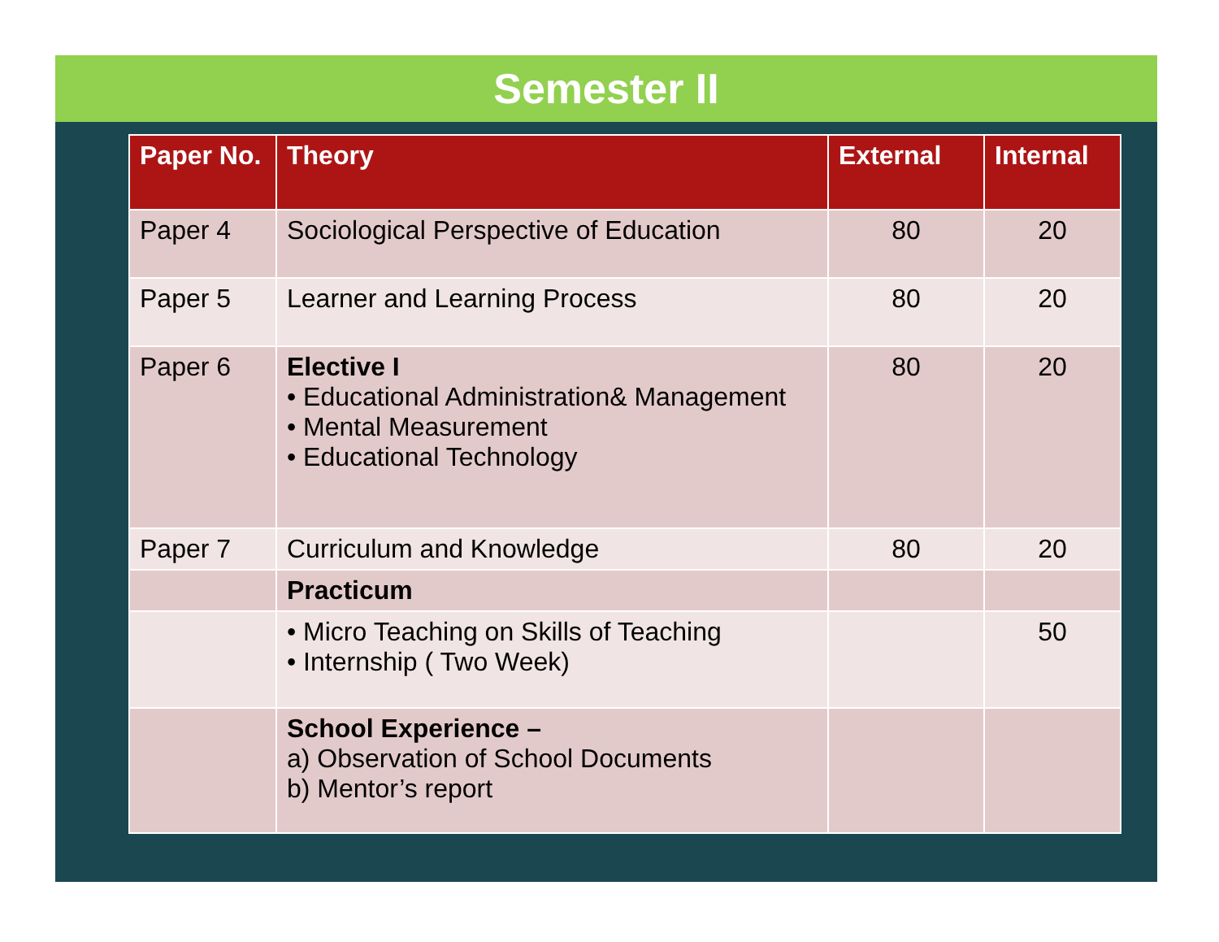Semester II
| Paper No. | Theory | External | Internal |
| --- | --- | --- | --- |
| Paper 4 | Sociological Perspective of Education | 80 | 20 |
| Paper 5 | Learner and Learning Process | 80 | 20 |
| Paper 6 | Elective I • Educational Administration& Management • Mental Measurement • Educational Technology | 80 | 20 |
| Paper 7 | Curriculum and Knowledge | 80 | 20 |
| | Practicum | | |
| | • Micro Teaching on Skills of Teaching • Internship ( Two Week) | | 50 |
| | School Experience – a) Observation of School Documents b) Mentor’s report | | |